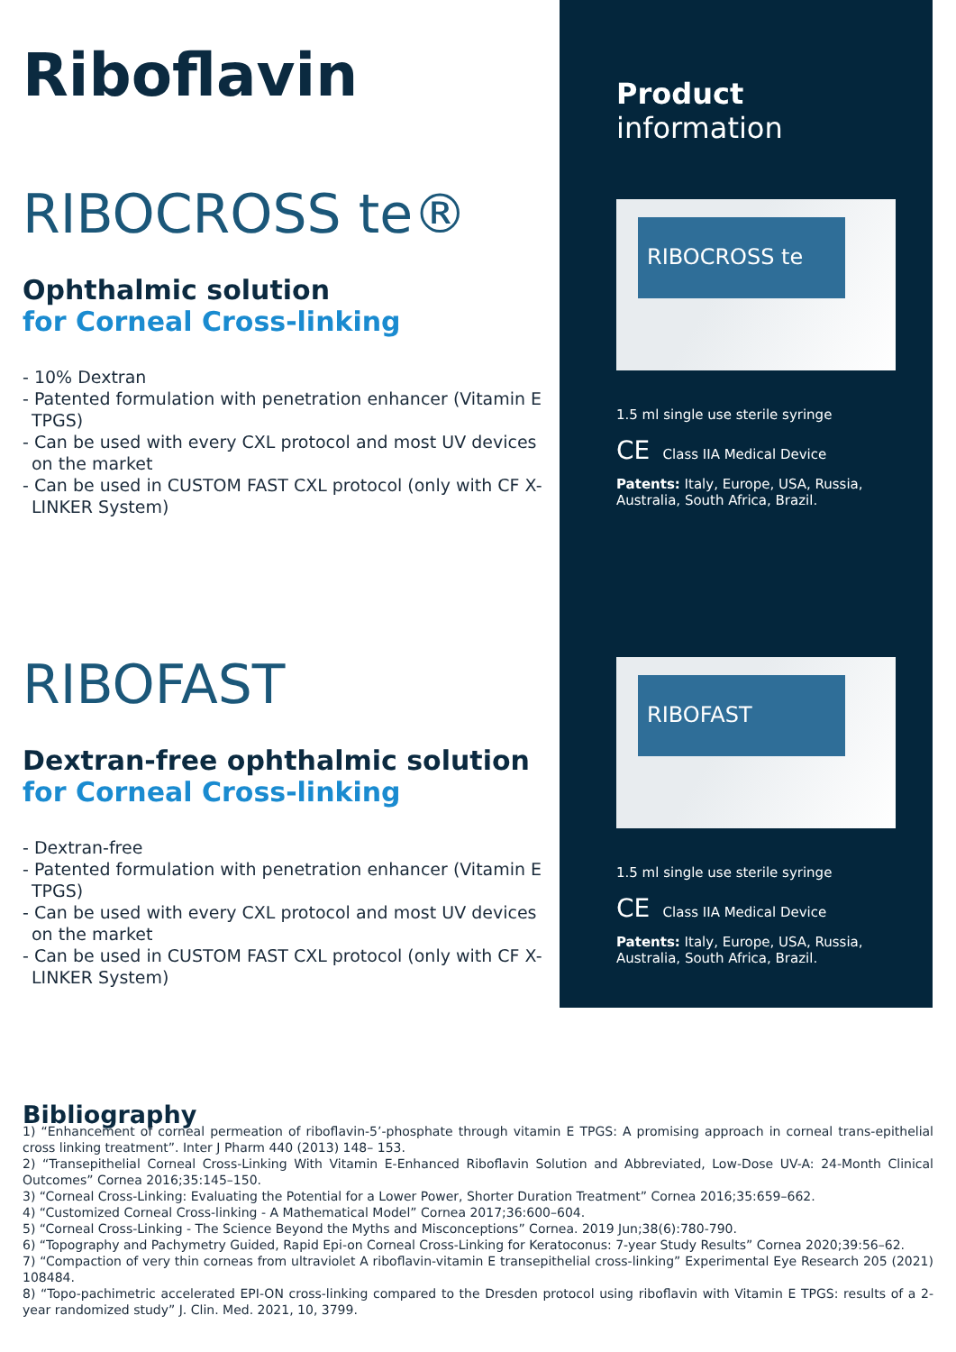Riboflavin
RIBOCROSS te®
Ophthalmic solution
for Corneal Cross-linking
- 10% Dextran
- Patented formulation with penetration enhancer (Vitamin E TPGS)
- Can be used with every CXL protocol and most UV devices on the market
- Can be used in CUSTOM FAST CXL protocol (only with CF X-LINKER System)
RIBOFAST
Dextran-free ophthalmic solution
for Corneal Cross-linking
- Dextran-free
- Patented formulation with penetration enhancer (Vitamin E TPGS)
- Can be used with every CXL protocol and most UV devices on the market
- Can be used in CUSTOM FAST CXL protocol (only with CF X-LINKER System)
Product information
RIBOCROSS te
1.5 ml single use sterile syringe
CE Class IIA Medical Device
Patents: Italy, Europe, USA, Russia, Australia, South Africa, Brazil.
RIBOFAST
1.5 ml single use sterile syringe
CE Class IIA Medical Device
Patents: Italy, Europe, USA, Russia, Australia, South Africa, Brazil.
Bibliography
1) “Enhancement of corneal permeation of riboflavin-5’-phosphate through vitamin E TPGS: A promising approach in corneal trans-epithelial cross linking treatment”. Inter J Pharm 440 (2013) 148– 153.
2) “Transepithelial Corneal Cross-Linking With Vitamin E-Enhanced Riboflavin Solution and Abbreviated, Low-Dose UV-A: 24-Month Clinical Outcomes” Cornea 2016;35:145–150.
3) “Corneal Cross-Linking: Evaluating the Potential for a Lower Power, Shorter Duration Treatment” Cornea 2016;35:659–662.
4) “Customized Corneal Cross-linking - A Mathematical Model” Cornea 2017;36:600–604.
5) “Corneal Cross-Linking - The Science Beyond the Myths and Misconceptions” Cornea. 2019 Jun;38(6):780-790.
6) “Topography and Pachymetry Guided, Rapid Epi-on Corneal Cross-Linking for Keratoconus: 7-year Study Results” Cornea 2020;39:56–62.
7) “Compaction of very thin corneas from ultraviolet A riboflavin-vitamin E transepithelial cross-linking” Experimental Eye Research 205 (2021) 108484.
8) “Topo-pachimetric accelerated EPI-ON cross-linking compared to the Dresden protocol using riboflavin with Vitamin E TPGS: results of a 2-year randomized study” J. Clin. Med. 2021, 10, 3799.